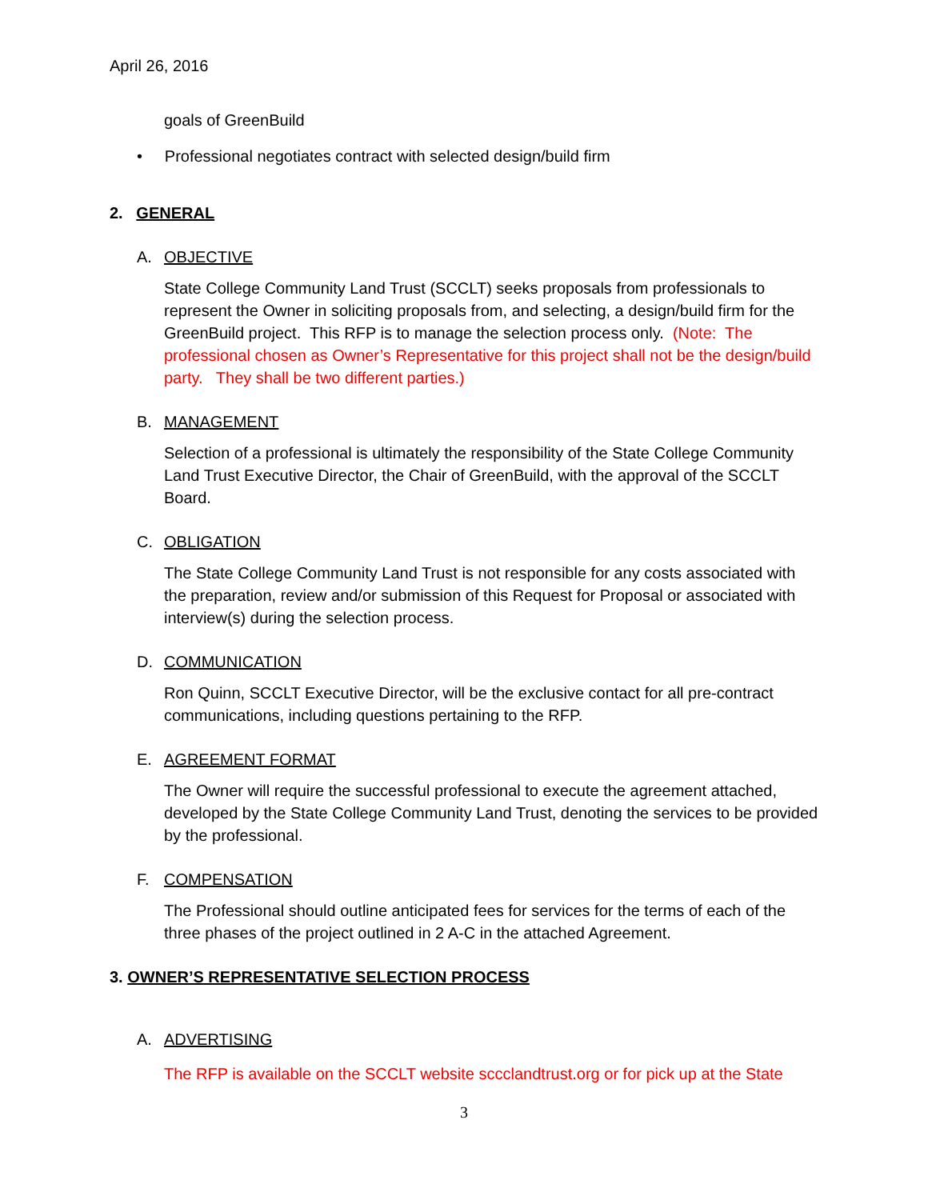April 26, 2016
goals of GreenBuild
• Professional negotiates contract with selected design/build firm
2. GENERAL
A. OBJECTIVE
State College Community Land Trust (SCCLT) seeks proposals from professionals to represent the Owner in soliciting proposals from, and selecting, a design/build firm for the GreenBuild project. This RFP is to manage the selection process only. (Note: The professional chosen as Owner’s Representative for this project shall not be the design/build party. They shall be two different parties.)
B. MANAGEMENT
Selection of a professional is ultimately the responsibility of the State College Community Land Trust Executive Director, the Chair of GreenBuild, with the approval of the SCCLT Board.
C. OBLIGATION
The State College Community Land Trust is not responsible for any costs associated with the preparation, review and/or submission of this Request for Proposal or associated with interview(s) during the selection process.
D. COMMUNICATION
Ron Quinn, SCCLT Executive Director, will be the exclusive contact for all pre-contract communications, including questions pertaining to the RFP.
E. AGREEMENT FORMAT
The Owner will require the successful professional to execute the agreement attached, developed by the State College Community Land Trust, denoting the services to be provided by the professional.
F. COMPENSATION
The Professional should outline anticipated fees for services for the terms of each of the three phases of the project outlined in 2 A-C in the attached Agreement.
3. OWNER’S REPRESENTATIVE SELECTION PROCESS
A. ADVERTISING
The RFP is available on the SCCLT website sccclandtrust.org or for pick up at the State
3